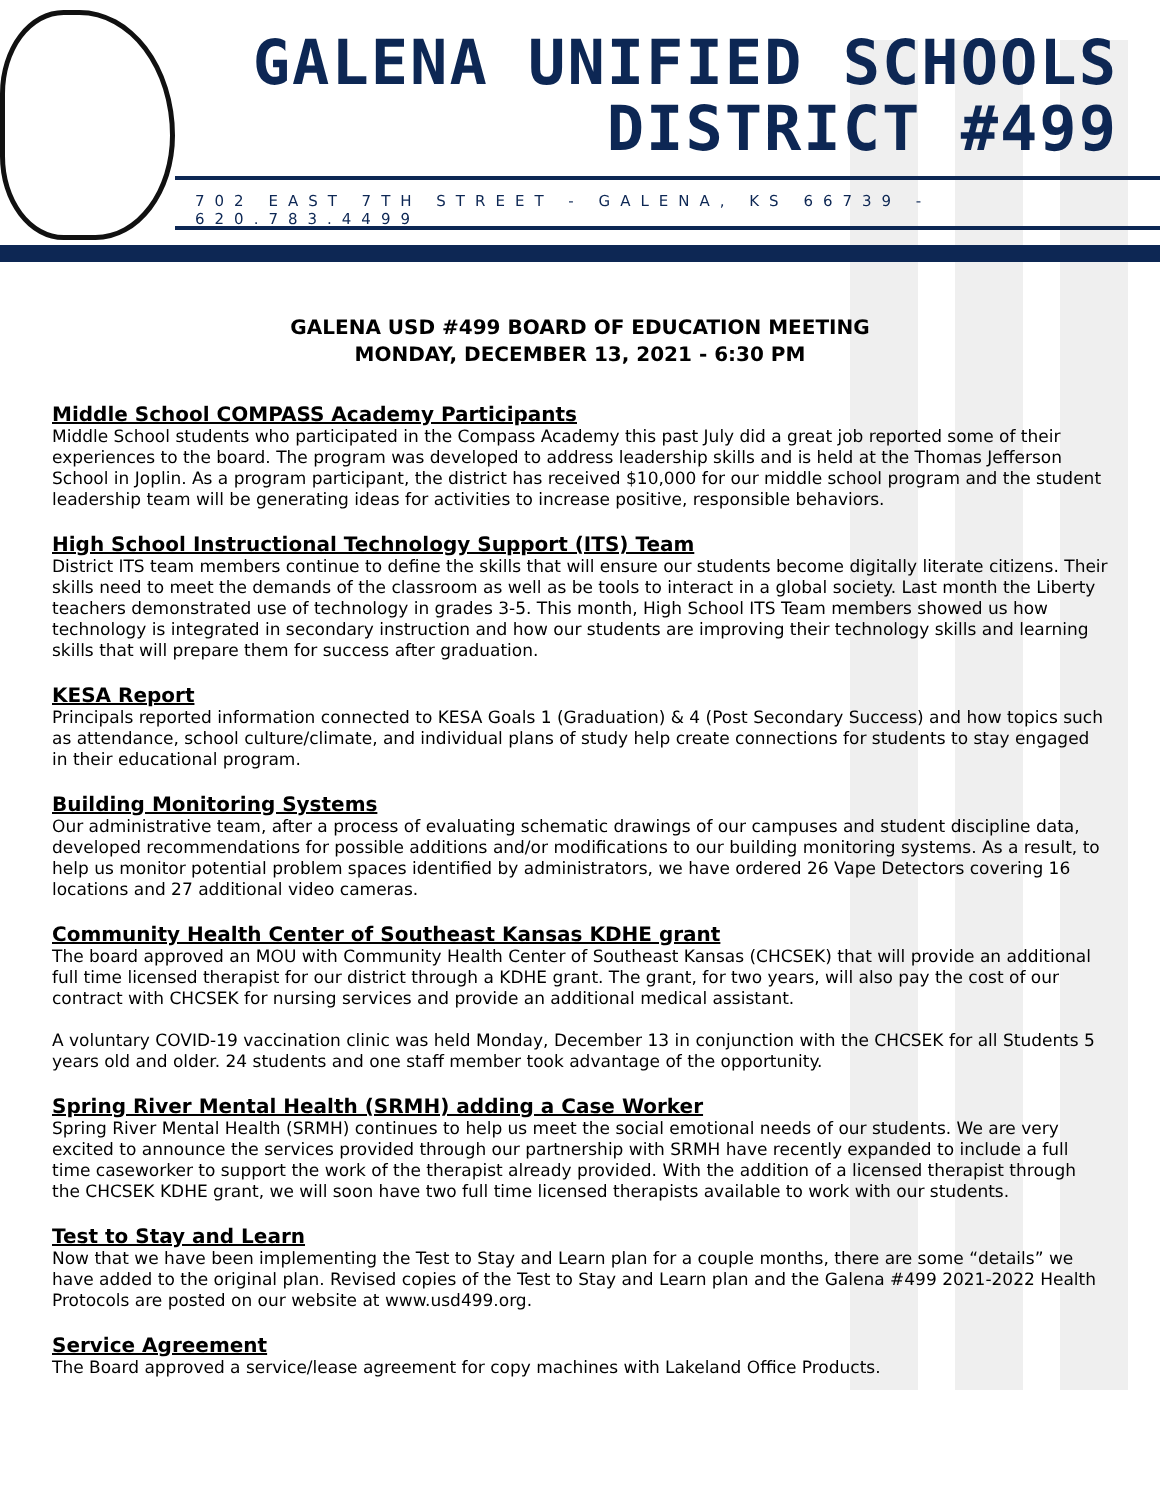GALENA UNIFIED SCHOOLS
DISTRICT #499
702 EAST 7TH STREET - GALENA, KS 66739 - 620.783.4499
GALENA USD #499 BOARD OF EDUCATION MEETING
MONDAY, DECEMBER 13, 2021 - 6:30 PM
Middle School COMPASS Academy Participants
Middle School students who participated in the Compass Academy this past July did a great job reported some of their experiences to the board. The program was developed to address leadership skills and is held at the Thomas Jefferson School in Joplin. As a program participant, the district has received $10,000 for our middle school program and the student leadership team will be generating ideas for activities to increase positive, responsible behaviors.
High School Instructional Technology Support (ITS) Team
District ITS team members continue to define the skills that will ensure our students become digitally literate citizens. Their skills need to meet the demands of the classroom as well as be tools to interact in a global society. Last month the Liberty teachers demonstrated use of technology in grades 3-5. This month, High School ITS Team members showed us how technology is integrated in secondary instruction and how our students are improving their technology skills and learning skills that will prepare them for success after graduation.
KESA Report
Principals reported information connected to KESA Goals 1 (Graduation) & 4 (Post Secondary Success) and how topics such as attendance, school culture/climate, and individual plans of study help create connections for students to stay engaged in their educational program.
Building Monitoring Systems
Our administrative team, after a process of evaluating schematic drawings of our campuses and student discipline data, developed recommendations for possible additions and/or modifications to our building monitoring systems. As a result, to help us monitor potential problem spaces identified by administrators, we have ordered 26 Vape Detectors covering 16 locations and 27 additional video cameras.
Community Health Center of Southeast Kansas KDHE grant
The board approved an MOU with Community Health Center of Southeast Kansas (CHCSEK) that will provide an additional full time licensed therapist for our district through a KDHE grant. The grant, for two years, will also pay the cost of our contract with CHCSEK for nursing services and provide an additional medical assistant.
A voluntary COVID-19 vaccination clinic was held Monday, December 13 in conjunction with the CHCSEK for all Students 5 years old and older. 24 students and one staff member took advantage of the opportunity.
Spring River Mental Health (SRMH) adding a Case Worker
Spring River Mental Health (SRMH) continues to help us meet the social emotional needs of our students. We are very excited to announce the services provided through our partnership with SRMH have recently expanded to include a full time caseworker to support the work of the therapist already provided. With the addition of a licensed therapist through the CHCSEK KDHE grant, we will soon have two full time licensed therapists available to work with our students.
Test to Stay and Learn
Now that we have been implementing the Test to Stay and Learn plan for a couple months, there are some “details” we have added to the original plan. Revised copies of the Test to Stay and Learn plan and the Galena #499 2021-2022 Health Protocols are posted on our website at www.usd499.org.
Service Agreement
The Board approved a service/lease agreement for copy machines with Lakeland Office Products.